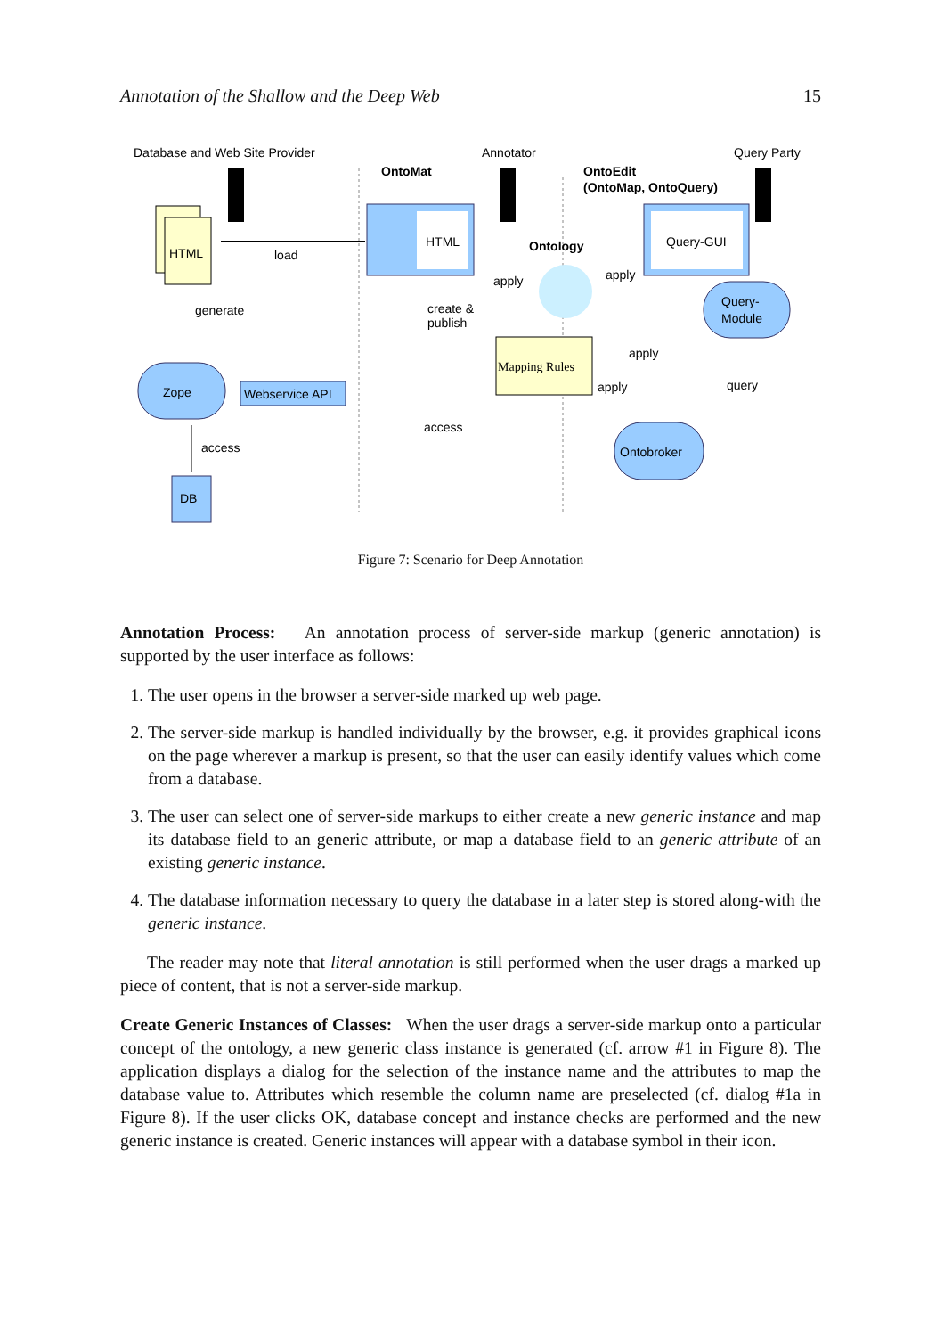Annotation of the Shallow and the Deep Web 15
Database and Web Site Provider
Annotator
Query Party
OntoMat
OntoEdit
(OntoMap, OntoQuery)
HTML
load
HTML
Ontology
Query-GUI
apply
apply
create &
publish
generate
Query-
Module
Mapping Rules
apply
apply
query
Zope
Webservice API
access
Ontobroker
access
DB
Figure 7: Scenario for Deep Annotation
Annotation Process: An annotation process of server-side markup (generic annotation) is supported by the user interface as follows:
1. The user opens in the browser a server-side marked up web page.
2. The server-side markup is handled individually by the browser, e.g. it provides graphical icons on the page wherever a markup is present, so that the user can easily identify values which come from a database.
3. The user can select one of server-side markups to either create a new generic instance and map its database field to an generic attribute, or map a database field to an generic attribute of an existing generic instance.
4. The database information necessary to query the database in a later step is stored along-with the generic instance.
The reader may note that literal annotation is still performed when the user drags a marked up piece of content, that is not a server-side markup.
Create Generic Instances of Classes: When the user drags a server-side markup onto a particular concept of the ontology, a new generic class instance is generated (cf. arrow #1 in Figure 8). The application displays a dialog for the selection of the instance name and the attributes to map the database value to. Attributes which resemble the column name are preselected (cf. dialog #1a in Figure 8). If the user clicks OK, database concept and instance checks are performed and the new generic instance is created. Generic instances will appear with a database symbol in their icon.